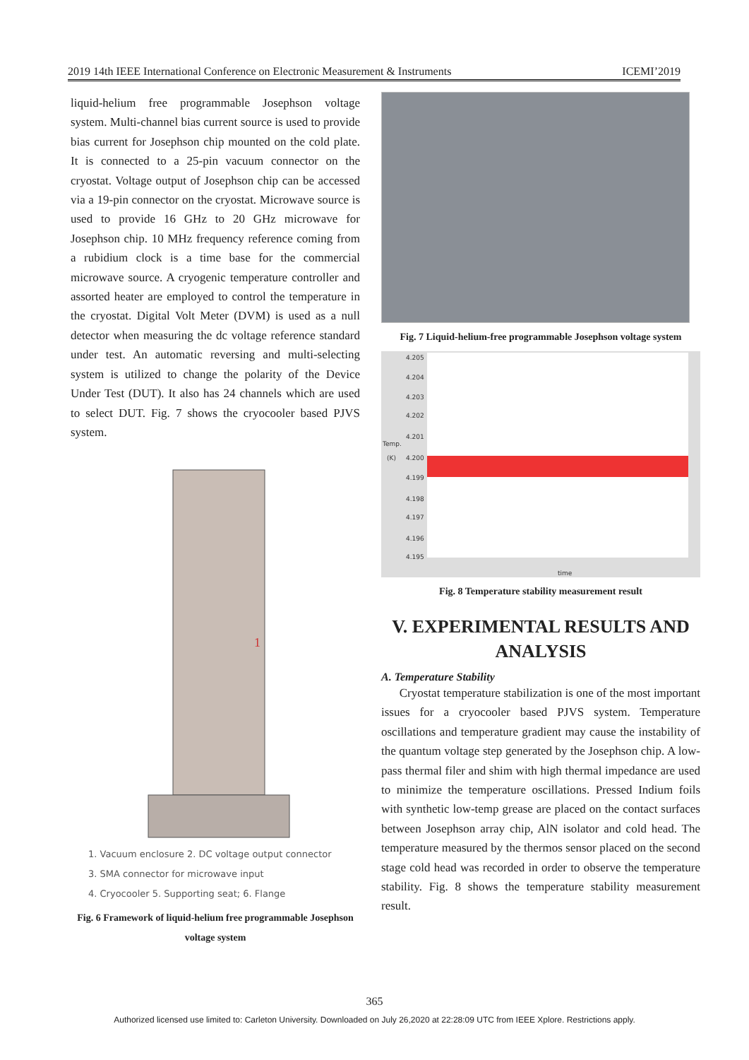2019 14th IEEE International Conference on Electronic Measurement & Instruments ICEMI’2019
liquid-helium free programmable Josephson voltage system. Multi-channel bias current source is used to provide bias current for Josephson chip mounted on the cold plate. It is connected to a 25-pin vacuum connector on the cryostat. Voltage output of Josephson chip can be accessed via a 19-pin connector on the cryostat. Microwave source is used to provide 16 GHz to 20 GHz microwave for Josephson chip. 10 MHz frequency reference coming from a rubidium clock is a time base for the commercial microwave source. A cryogenic temperature controller and assorted heater are employed to control the temperature in the cryostat. Digital Volt Meter (DVM) is used as a null detector when measuring the dc voltage reference standard under test. An automatic reversing and multi-selecting system is utilized to change the polarity of the Device Under Test (DUT). It also has 24 channels which are used to select DUT. Fig. 7 shows the cryocooler based PJVS system.
1
1. Vacuum enclosure 2. DC voltage output connector
3. SMA connector for microwave input
4. Cryocooler 5. Supporting seat; 6. Flange
Fig. 6 Framework of liquid-helium free programmable Josephson voltage system
Fig. 7 Liquid-helium-free programmable Josephson voltage system
4.205
4.204
4.203
4.202
4.201
Temp.
(K)
4.200
4.199
4.198
4.197
4.196
4.195
time
Fig. 8 Temperature stability measurement result
V. EXPERIMENTAL RESULTS AND ANALYSIS
A. Temperature Stability
Cryostat temperature stabilization is one of the most important issues for a cryocooler based PJVS system. Temperature oscillations and temperature gradient may cause the instability of the quantum voltage step generated by the Josephson chip. A low-pass thermal filer and shim with high thermal impedance are used to minimize the temperature oscillations. Pressed Indium foils with synthetic low-temp grease are placed on the contact surfaces between Josephson array chip, AlN isolator and cold head. The temperature measured by the thermos sensor placed on the second stage cold head was recorded in order to observe the temperature stability. Fig. 8 shows the temperature stability measurement result.
365
Authorized licensed use limited to: Carleton University. Downloaded on July 26,2020 at 22:28:09 UTC from IEEE Xplore. Restrictions apply.